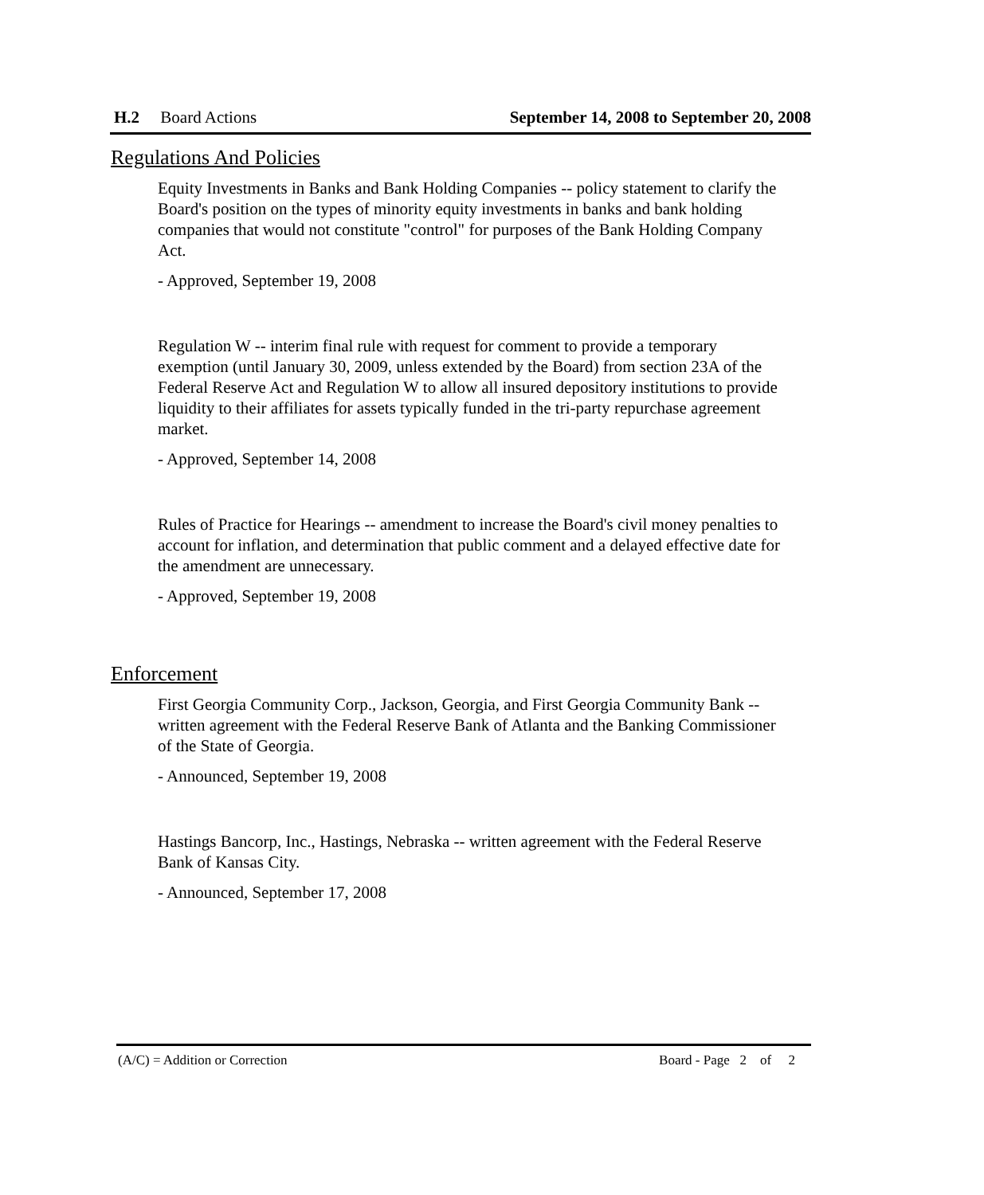H.2 Board Actions September 14, 2008 to September 20, 2008
Regulations And Policies
Equity Investments in Banks and Bank Holding Companies -- policy statement to clarify the Board's position on the types of minority equity investments in banks and bank holding companies that would not constitute "control" for purposes of the Bank Holding Company Act.
- Approved, September 19, 2008
Regulation W -- interim final rule with request for comment to provide a temporary exemption (until January 30, 2009, unless extended by the Board) from section 23A of the Federal Reserve Act and Regulation W to allow all insured depository institutions to provide liquidity to their affiliates for assets typically funded in the tri-party repurchase agreement market.
- Approved, September 14, 2008
Rules of Practice for Hearings -- amendment to increase the Board's civil money penalties to account for inflation, and determination that public comment and a delayed effective date for the amendment are unnecessary.
- Approved, September 19, 2008
Enforcement
First Georgia Community Corp., Jackson, Georgia, and First Georgia Community Bank -- written agreement with the Federal Reserve Bank of Atlanta and the Banking Commissioner of the State of Georgia.
- Announced, September 19, 2008
Hastings Bancorp, Inc., Hastings, Nebraska -- written agreement with the Federal Reserve Bank of Kansas City.
- Announced, September 17, 2008
(A/C) = Addition or Correction Board - Page 2 of 2